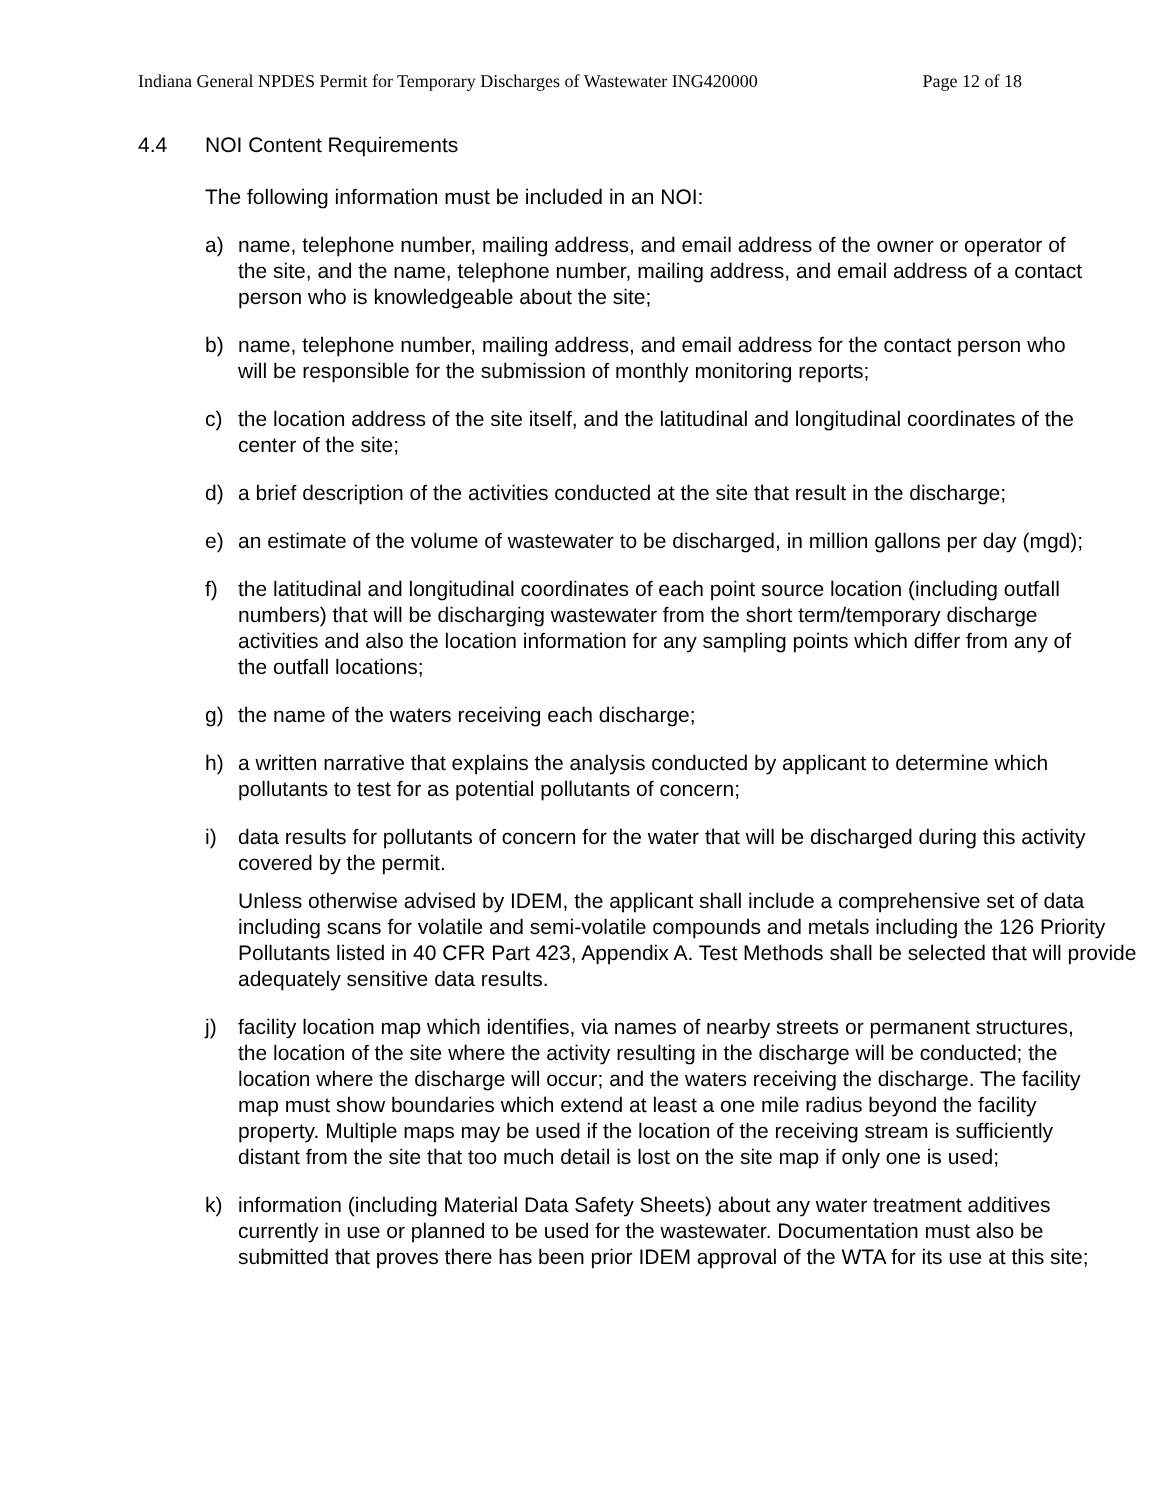Indiana General NPDES Permit for Temporary Discharges of Wastewater ING420000 Page 12 of 18
4.4 NOI Content Requirements
The following information must be included in an NOI:
a) name, telephone number, mailing address, and email address of the owner or operator of the site, and the name, telephone number, mailing address, and email address of a contact person who is knowledgeable about the site;
b) name, telephone number, mailing address, and email address for the contact person who will be responsible for the submission of monthly monitoring reports;
c) the location address of the site itself, and the latitudinal and longitudinal coordinates of the center of the site;
d) a brief description of the activities conducted at the site that result in the discharge;
e) an estimate of the volume of wastewater to be discharged, in million gallons per day (mgd);
f) the latitudinal and longitudinal coordinates of each point source location (including outfall numbers) that will be discharging wastewater from the short term/temporary discharge activities and also the location information for any sampling points which differ from any of the outfall locations;
g) the name of the waters receiving each discharge;
h) a written narrative that explains the analysis conducted by applicant to determine which pollutants to test for as potential pollutants of concern;
i) data results for pollutants of concern for the water that will be discharged during this activity covered by the permit.
Unless otherwise advised by IDEM, the applicant shall include a comprehensive set of data including scans for volatile and semi-volatile compounds and metals including the 126 Priority Pollutants listed in 40 CFR Part 423, Appendix A. Test Methods shall be selected that will provide adequately sensitive data results.
j) facility location map which identifies, via names of nearby streets or permanent structures, the location of the site where the activity resulting in the discharge will be conducted; the location where the discharge will occur; and the waters receiving the discharge. The facility map must show boundaries which extend at least a one mile radius beyond the facility property. Multiple maps may be used if the location of the receiving stream is sufficiently distant from the site that too much detail is lost on the site map if only one is used;
k) information (including Material Data Safety Sheets) about any water treatment additives currently in use or planned to be used for the wastewater. Documentation must also be submitted that proves there has been prior IDEM approval of the WTA for its use at this site;